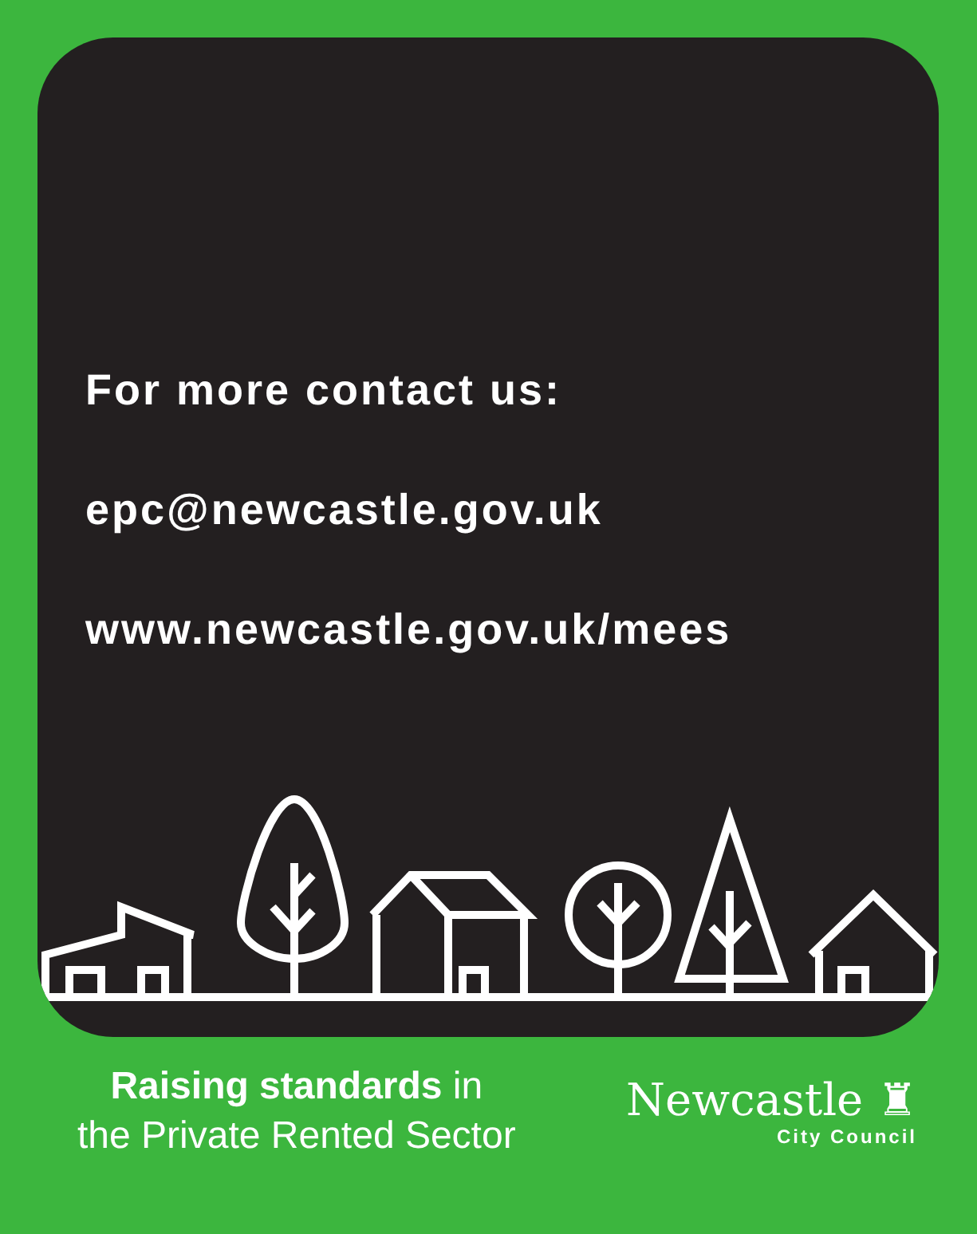For more contact us:
epc@newcastle.gov.uk
www.newcastle.gov.uk/mees
Raising standards in
the Private Rented Sector
Newcastle ♜
City Council